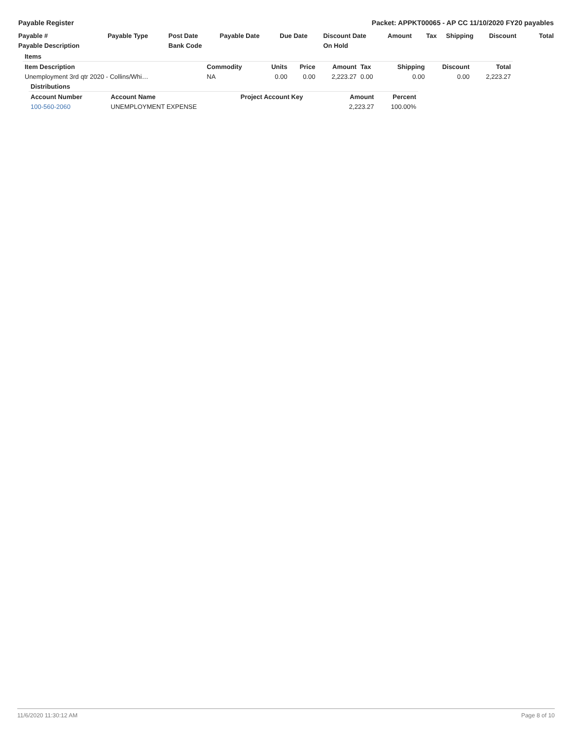Payable Register Packet: APPKT00065 - AP CC 11/10/2020 FY20 payables
| Payable # | Payable Type | Post Date | Payable Date | Due Date | Discount Date | Amount | Tax | Shipping | Discount | Total |
| --- | --- | --- | --- | --- | --- | --- | --- | --- | --- | --- |
| Payable Description | | Bank Code | | | On Hold | | | | | |
| Items | | | | | | | | |
| --- | --- | --- | --- | --- | --- | --- | --- | --- |
| Item Description | Commodity | Units | Price | Amount | Tax | Shipping | Discount | Total |
| Unemployment 3rd qtr 2020 - Collins/Whi… | NA | 0.00 | 0.00 | 2,223.27 | 0.00 | 0.00 | 0.00 | 2,223.27 |
| Distributions | | | | |
| --- | --- | --- | --- | --- |
| Account Number | Account Name | Project Account Key | Amount | Percent |
| 100-560-2060 | UNEMPLOYMENT EXPENSE | | 2,223.27 | 100.00% |
11/6/2020 11:30:12 AM Page 8 of 10